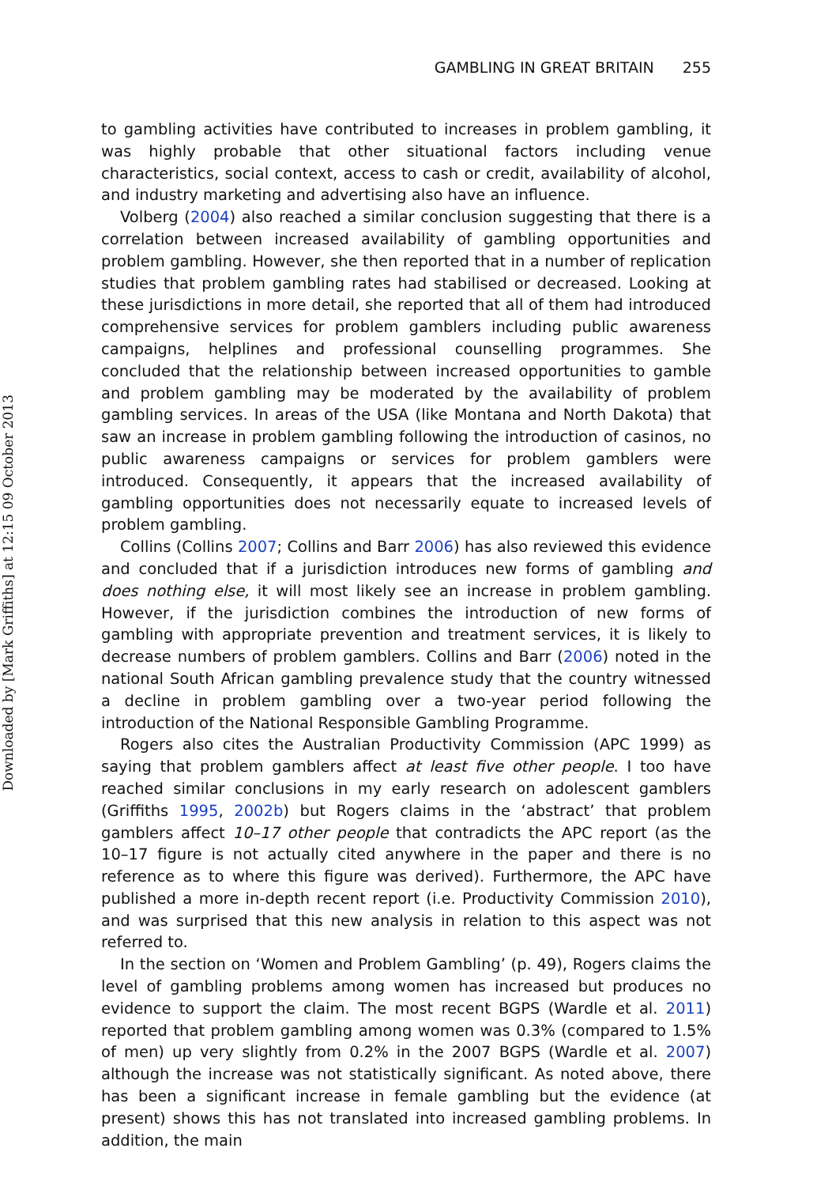Downloaded by [Mark Griffiths] at 12:15 09 October 2013
GAMBLING IN GREAT BRITAIN 255
to gambling activities have contributed to increases in problem gambling, it was highly probable that other situational factors including venue characteristics, social context, access to cash or credit, availability of alcohol, and industry marketing and advertising also have an influence.
Volberg (2004) also reached a similar conclusion suggesting that there is a correlation between increased availability of gambling opportunities and problem gambling. However, she then reported that in a number of replication studies that problem gambling rates had stabilised or decreased. Looking at these jurisdictions in more detail, she reported that all of them had introduced comprehensive services for problem gamblers including public awareness campaigns, helplines and professional counselling programmes. She concluded that the relationship between increased opportunities to gamble and problem gambling may be moderated by the availability of problem gambling services. In areas of the USA (like Montana and North Dakota) that saw an increase in problem gambling following the introduction of casinos, no public awareness campaigns or services for problem gamblers were introduced. Consequently, it appears that the increased availability of gambling opportunities does not necessarily equate to increased levels of problem gambling.
Collins (Collins 2007; Collins and Barr 2006) has also reviewed this evidence and concluded that if a jurisdiction introduces new forms of gambling and does nothing else, it will most likely see an increase in problem gambling. However, if the jurisdiction combines the introduction of new forms of gambling with appropriate prevention and treatment services, it is likely to decrease numbers of problem gamblers. Collins and Barr (2006) noted in the national South African gambling prevalence study that the country witnessed a decline in problem gambling over a two-year period following the introduction of the National Responsible Gambling Programme.
Rogers also cites the Australian Productivity Commission (APC 1999) as saying that problem gamblers affect at least five other people. I too have reached similar conclusions in my early research on adolescent gamblers (Griffiths 1995, 2002b) but Rogers claims in the ‘abstract’ that problem gamblers affect 10–17 other people that contradicts the APC report (as the 10–17 figure is not actually cited anywhere in the paper and there is no reference as to where this figure was derived). Furthermore, the APC have published a more in-depth recent report (i.e. Productivity Commission 2010), and was surprised that this new analysis in relation to this aspect was not referred to.
In the section on ‘Women and Problem Gambling’ (p. 49), Rogers claims the level of gambling problems among women has increased but produces no evidence to support the claim. The most recent BGPS (Wardle et al. 2011) reported that problem gambling among women was 0.3% (compared to 1.5% of men) up very slightly from 0.2% in the 2007 BGPS (Wardle et al. 2007) although the increase was not statistically significant. As noted above, there has been a significant increase in female gambling but the evidence (at present) shows this has not translated into increased gambling problems. In addition, the main